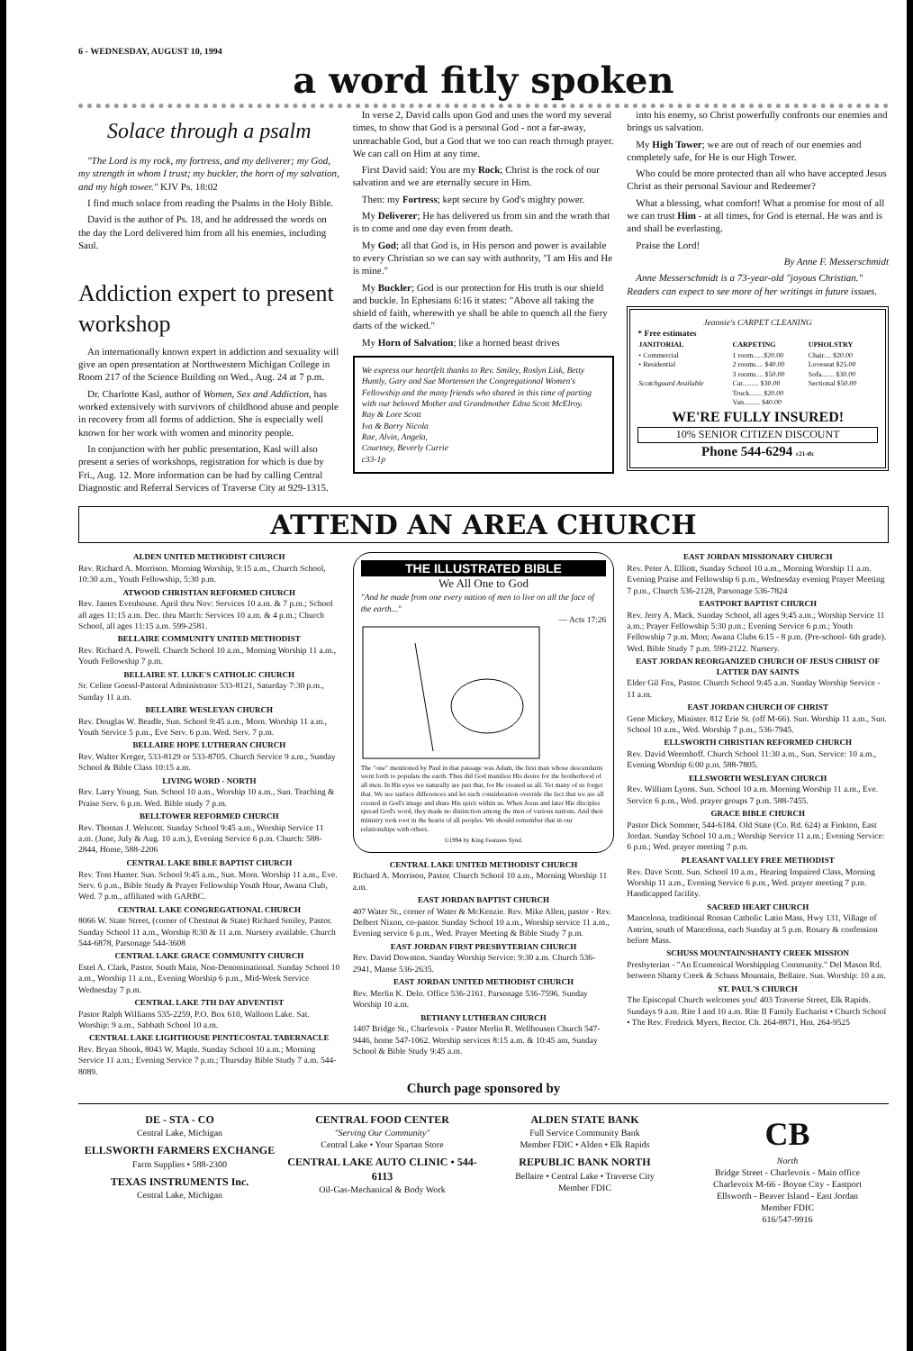6 - WEDNESDAY, AUGUST 10, 1994
a word fitly spoken
Solace through a psalm
"The Lord is my rock, my fortress, and my deliverer; my God, my strength in whom I trust; my buckler, the horn of my salvation, and my high tower." KJV Ps. 18:02
I find much solace from reading the Psalms in the Holy Bible.
David is the author of Ps. 18, and he addressed the words on the day the Lord delivered him from all his enemies, including Saul.
Addiction expert to present workshop
An internationally known expert in addiction and sexuality will give an open presentation at Northwestern Michigan College in Room 217 of the Science Building on Wed., Aug. 24 at 7 p.m.
Dr. Charlotte Kasl, author of Women, Sex and Addiction, has worked extensively with survivors of childhood abuse and people in recovery from all forms of addiction. She is especially well known for her work with women and minority people.
In conjunction with her public presentation, Kasl will also present a series of workshops, registration for which is due by Fri., Aug. 12. More information can be had by calling Central Diagnostic and Referral Services of Traverse City at 929-1315.
In verse 2, David calls upon God and uses the word my several times, to show that God is a personal God - not a far-away, unreachable God, but a God that we too can reach through prayer. We can call on Him at any time.
First David said: You are my Rock; Christ is the rock of our salvation and we are eternally secure in Him.
Then: my Fortress; kept secure by God's mighty power.
My Deliverer; He has delivered us from sin and the wrath that is to come and one day even from death.
My God; all that God is, in His person and power is available to every Christian so we can say with authority, "I am His and He is mine."
My Buckler; God is our protection for His truth is our shield and buckle. In Ephesians 6:16 it states: "Above all taking the shield of faith, wherewith ye shall be able to quench all the fiery darts of the wicked."
My Horn of Salvation; like a horned beast drives
We express our heartfelt thanks to Rev. Smiley, Roslyn Lisk, Betty Huntly, Gary and Sue Mortensen the Congregational Women's Fellowship and the many friends who shared in this time of parting with our beloved Mother and Grandmother Edna Scott McElroy.
Ray & Lore Scott
Iva & Barry Nicola
Rae, Alvin, Angela,
Courtney, Beverly Currie
c33-1p
into his enemy, so Christ powerfully confronts our enemies and brings us salvation.
My High Tower; we are out of reach of our enemies and completely safe, for He is our High Tower.
Who could be more protected than all who have accepted Jesus Christ as their personal Saviour and Redeemer?
What a blessing, what comfort! What a promise for most of all we can trust Him - at all times, for God is eternal. He was and is and shall be everlasting.
Praise the Lord!
By Anne F. Messerschmidt
Anne Messerschmidt is a 73-year-old "joyous Christian." Readers can expect to see more of her writings in future issues.
Jeannie's CARPET CLEANING
* Free estimates
| JANITORIAL | CARPETING | UPHOLSTRY |
| --- | --- | --- |
| • Commercial • Residential Scotchguard Available | 1 room......$20.00 2 rooms.... $40.00 3 rooms.... $50.00 Car......... $30.00 Truck....... $20.00 Van......... $40.00 | Chair.... $20.00 Loveseat $25.00 Sofa....... $30.00 Sectional $50.00 |
WE'RE FULLY INSURED!
10% SENIOR CITIZEN DISCOUNT
Phone 544-6294 c21-tfc
ATTEND AN AREA CHURCH
ALDEN UNITED METHODIST CHURCH
Rev. Richard A. Morrison. Morning Worship, 9:15 a.m., Church School, 10:30 a.m., Youth Fellowship, 5:30 p.m.
ATWOOD CHRISTIAN REFORMED CHURCH
Rev. James Evenhouse. April thru Nov: Services 10 a.m. & 7 p.m.; School all ages 11:15 a.m. Dec. thru March: Services 10 a.m. & 4 p.m.; Church School, all ages 11:15 a.m. 599-2581.
BELLAIRE COMMUNITY UNITED METHODIST
Rev. Richard A. Powell. Church School 10 a.m., Morning Worship 11 a.m., Youth Fellowship 7 p.m.
BELLAIRE ST. LUKE'S CATHOLIC CHURCH
Sr. Celine Goessl-Pastoral Administrator 533-8121, Saturday 7:30 p.m., Sunday 11 a.m.
BELLAIRE WESLEYAN CHURCH
Rev. Douglas W. Beadle, Sun. School 9:45 a.m., Morn. Worship 11 a.m., Youth Service 5 p.m., Eve Serv. 6 p.m. Wed. Serv. 7 p.m.
BELLAIRE HOPE LUTHERAN CHURCH
Rev. Walter Kreger, 533-8129 or 533-8705. Church Service 9 a.m., Sunday School & Bible Class 10:15 a.m.
LIVING WORD - NORTH
Rev. Larry Young. Sun. School 10 a.m., Worship 10 a.m., Sun. Teaching & Praise Serv. 6 p.m. Wed. Bible study 7 p.m.
BELLTOWER REFORMED CHURCH
Rev. Thomas J. Welscott. Sunday School 9:45 a.m., Worship Service 11 a.m. (June, July & Aug. 10 a.m.), Evening Service 6 p.m. Church: 588-2844, Home, 588-2206
CENTRAL LAKE BIBLE BAPTIST CHURCH
Rev. Tom Hunter. Sun. School 9:45 a.m., Sun. Morn. Worship 11 a.m., Eve. Serv. 6 p.m., Bible Study & Prayer Fellowship Youth Hour, Awana Club, Wed. 7 p.m., affiliated with GARBC.
CENTRAL LAKE CONGREGATIONAL CHURCH
8066 W. State Street, (corner of Chestnut & State) Richard Smiley, Pastor. Sunday School 11 a.m., Worship 8:30 & 11 a.m. Nursery available. Church 544-6878, Parsonage 544-3608
CENTRAL LAKE GRACE COMMUNITY CHURCH
Estel A. Clark, Pastor. South Main, Non-Denominational. Sunday School 10 a.m., Worship 11 a.m., Evening Worship 6 p.m., Mid-Week Service Wednesday 7 p.m.
CENTRAL LAKE 7TH DAY ADVENTIST
Pastor Ralph Williams 535-2259, P.O. Box 610, Walloon Lake. Sat. Worship: 9 a.m., Sabbath School 10 a.m.
CENTRAL LAKE LIGHTHOUSE PENTECOSTAL TABERNACLE
Rev. Bryan Shook, 8043 W. Maple. Sunday School 10 a.m.; Morning Service 11 a.m.; Evening Service 7 p.m.; Thursday Bible Study 7 a.m. 544-8089.
THE ILLUSTRATED BIBLE
We All One to God
"And he made from one every nation of men to live on all the face of the earth..."
— Acts 17:26
The "one" mentioned by Paul in that passage was Adam, the first man whose descendants went forth to populate the earth. Thus did God manifest His desire for the brotherhood of all men. In His eyes we naturally are just that, for He created us all. Yet many of us forget that. We see surface differences and let such consideration override the fact that we are all created in God's image and share His spirit within us. When Jesus and later His disciples spread God's word, they made no distinction among the men of various nations. And their ministry took root in the hearts of all peoples. We should remember that in our relationships with others.
©1994 by King Features Synd.
CENTRAL LAKE UNITED METHODIST CHURCH
Richard A. Morrison, Pastor. Church School 10 a.m., Morning Worship 11 a.m.
EAST JORDAN BAPTIST CHURCH
407 Water St., corner of Water & McKenzie. Rev. Mike Allen, pastor - Rev. Delbert Nixon, co-pastor. Sunday School 10 a.m., Worship service 11 a.m., Evening service 6 p.m., Wed. Prayer Meeting & Bible Study 7 p.m.
EAST JORDAN FIRST PRESBYTERIAN CHURCH
Rev. David Downton. Sunday Worship Service: 9:30 a.m. Church 536-2941, Manse 536-2635.
EAST JORDAN UNITED METHODIST CHURCH
Rev. Merlin K. Delo. Office 536-2161. Parsonage 536-7596. Sunday Worship 10 a.m.
BETHANY LUTHERAN CHURCH
1407 Bridge St., Charlevoix - Pastor Merlin R. Wellhousen Church 547-9446, home 547-1062. Worship services 8:15 a.m. & 10:45 am, Sunday School & Bible Study 9:45 a.m.
EAST JORDAN MISSIONARY CHURCH
Rev. Peter A. Elliott, Sunday School 10 a.m., Morning Worship 11 a.m. Evening Praise and Fellowship 6 p.m., Wednesday evening Prayer Meeting 7 p.m., Church 536-2128, Parsonage 536-7824
EASTPORT BAPTIST CHURCH
Rev. Jerry A. Mack. Sunday School, all ages 9:45 a.m.; Worship Service 11 a.m.; Prayer Fellowship 5:30 p.m.; Evening Service 6 p.m.; Youth Fellowship 7 p.m. Mon; Awana Clubs 6:15 - 8 p.m. (Pre-school- 6th grade). Wed. Bible Study 7 p.m. 599-2122. Nursery.
EAST JORDAN REORGANIZED CHURCH OF JESUS CHRIST OF LATTER DAY SAINTS
Elder Gil Fox, Pastor. Church School 9:45 a.m. Sunday Worship Service - 11 a.m.
EAST JORDAN CHURCH OF CHRIST
Gene Mickey, Minister. 812 Erie St. (off M-66). Sun. Worship 11 a.m., Sun. School 10 a.m., Wed. Worship 7 p.m., 536-7945.
ELLSWORTH CHRISTIAN REFORMED CHURCH
Rev. David Weemhoff. Church School 11:30 a.m., Sun. Service: 10 a.m., Evening Worship 6:00 p.m. 588-7805.
ELLSWORTH WESLEYAN CHURCH
Rev. William Lyons. Sun. School 10 a.m. Morning Worship 11 a.m., Eve. Service 6 p.m., Wed. prayer groups 7 p.m. 588-7455.
GRACE BIBLE CHURCH
Pastor Dick Sommer, 544-6184. Old State (Co. Rd. 624) at Finkton, East Jordan. Sunday School 10 a.m.; Worship Service 11 a.m.; Evening Service: 6 p.m.; Wed. prayer meeting 7 p.m.
PLEASANT VALLEY FREE METHODIST
Rev. Dave Scott. Sun. School 10 a.m., Hearing Impaired Class, Morning Worship 11 a.m., Evening Service 6 p.m., Wed. prayer meeting 7 p.m. Handicapped facility.
SACRED HEART CHURCH
Mancelona, traditional Roman Catholic Latin Mass, Hwy 131, Village of Antrim, south of Mancelona, each Sunday at 5 p.m. Rosary & confession before Mass.
SCHUSS MOUNTAIN/SHANTY CREEK MISSION
Presbyterian - "An Ecumenical Worshipping Community." Del Mason Rd. between Shanty Creek & Schuss Mountain, Bellaire. Sun. Worship: 10 a.m.
ST. PAUL'S CHURCH
The Episcopal Church welcomes you! 403 Traverse Street, Elk Rapids. Sundays 9 a.m. Rite I and 10 a.m. Rite II Family Eucharist • Church School • The Rev. Fredrick Myers, Rector. Ch. 264-8871, Hm. 264-9525
Church page sponsored by
DE - STA - CO
Central Lake, Michigan
ELLSWORTH FARMERS EXCHANGE
Farm Supplies • 588-2300
TEXAS INSTRUMENTS Inc.
Central Lake, Michigan
CENTRAL FOOD CENTER
"Serving Our Community"
Central Lake • Your Spartan Store
CENTRAL LAKE AUTO CLINIC • 544-6113
Oil-Gas-Mechanical & Body Work
ALDEN STATE BANK
Full Service Community Bank
Member FDIC • Alden • Elk Rapids
REPUBLIC BANK NORTH
Bellaire • Central Lake • Traverse City
Member FDIC
CB
North
Bridge Street - Charlevoix - Main office
Charlevoix M-66 - Boyne City - Eastport
Ellsworth - Beaver Island - East Jordan
Member FDIC
616/547-9916